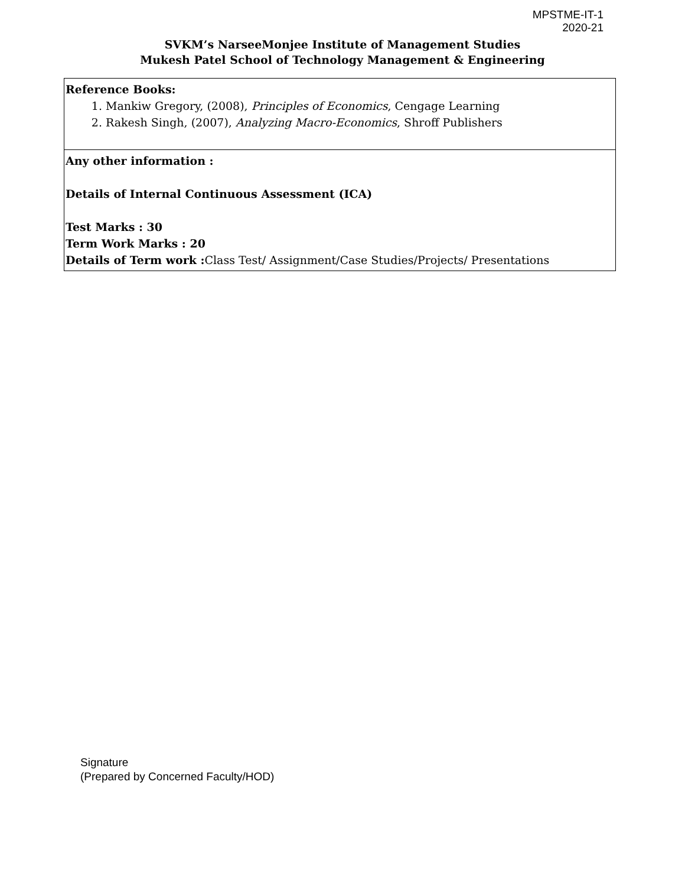MPSTME-IT-1
2020-21
SVKM’s NarseeMonjee Institute of Management Studies
Mukesh Patel School of Technology Management & Engineering
| Reference Books: 1. Mankiw Gregory, (2008), Principles of Economics , Cengage Learning 2. Rakesh Singh, (2007), Analyzing Macro-Economics , Shroff Publishers |
| Any other information : Details of Internal Continuous Assessment (ICA) Test Marks : 30 Term Work Marks : 20 Details of Term work : Class Test/ Assignment/Case Studies/Projects/ Presentations |
Signature
(Prepared by Concerned Faculty/HOD)